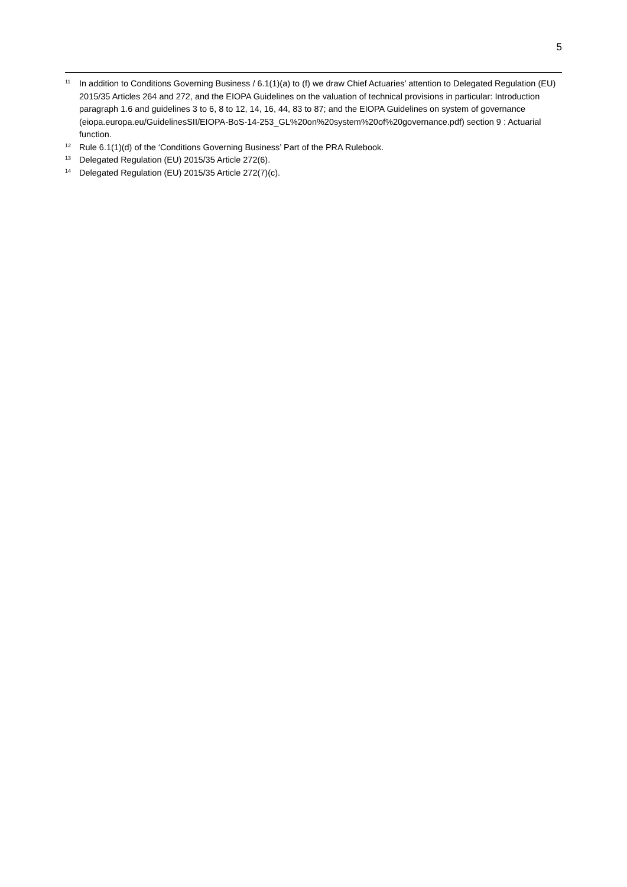5
<sup>11</sup>
In addition to Conditions Governing Business / 6.1(1)(a) to (f) we draw Chief Actuaries’ attention to Delegated Regulation (EU) 2015/35 Articles 264 and 272, and the EIOPA Guidelines on the valuation of technical provisions in particular: Introduction paragraph 1.6 and guidelines 3 to 6, 8 to 12, 14, 16, 44, 83 to 87; and the EIOPA Guidelines on system of governance (eiopa.europa.eu/GuidelinesSII/EIOPA-BoS-14-253_GL%20on%20system%20of%20governance.pdf) section 9 : Actuarial function.
<sup>12</sup>
Rule 6.1(1)(d) of the ‘Conditions Governing Business’ Part of the PRA Rulebook.
<sup>13</sup>
Delegated Regulation (EU) 2015/35 Article 272(6).
<sup>14</sup>
Delegated Regulation (EU) 2015/35 Article 272(7)(c).